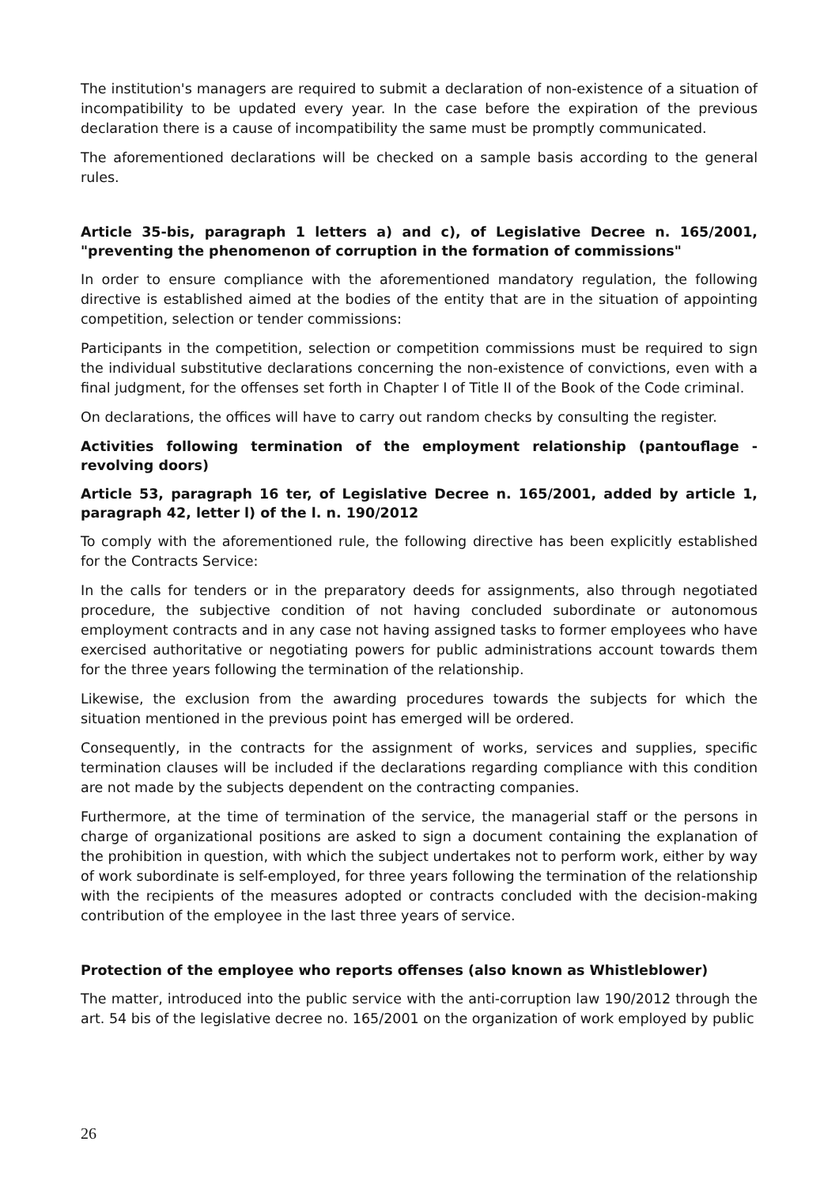The institution's managers are required to submit a declaration of non-existence of a situation of incompatibility to be updated every year. In the case before the expiration of the previous declaration there is a cause of incompatibility the same must be promptly communicated.
The aforementioned declarations will be checked on a sample basis according to the general rules.
Article 35-bis, paragraph 1 letters a) and c), of Legislative Decree n. 165/2001, "preventing the phenomenon of corruption in the formation of commissions"
In order to ensure compliance with the aforementioned mandatory regulation, the following directive is established aimed at the bodies of the entity that are in the situation of appointing competition, selection or tender commissions:
Participants in the competition, selection or competition commissions must be required to sign the individual substitutive declarations concerning the non-existence of convictions, even with a final judgment, for the offenses set forth in Chapter I of Title II of the Book of the Code criminal.
On declarations, the offices will have to carry out random checks by consulting the register.
Activities following termination of the employment relationship (pantouflage - revolving doors)
Article 53, paragraph 16 ter, of Legislative Decree n. 165/2001, added by article 1, paragraph 42, letter l) of the l. n. 190/2012
To comply with the aforementioned rule, the following directive has been explicitly established for the Contracts Service:
In the calls for tenders or in the preparatory deeds for assignments, also through negotiated procedure, the subjective condition of not having concluded subordinate or autonomous employment contracts and in any case not having assigned tasks to former employees who have exercised authoritative or negotiating powers for public administrations account towards them for the three years following the termination of the relationship.
Likewise, the exclusion from the awarding procedures towards the subjects for which the situation mentioned in the previous point has emerged will be ordered.
Consequently, in the contracts for the assignment of works, services and supplies, specific termination clauses will be included if the declarations regarding compliance with this condition are not made by the subjects dependent on the contracting companies.
Furthermore, at the time of termination of the service, the managerial staff or the persons in charge of organizational positions are asked to sign a document containing the explanation of the prohibition in question, with which the subject undertakes not to perform work, either by way of work subordinate is self-employed, for three years following the termination of the relationship with the recipients of the measures adopted or contracts concluded with the decision-making contribution of the employee in the last three years of service.
Protection of the employee who reports offenses (also known as Whistleblower)
The matter, introduced into the public service with the anti-corruption law 190/2012 through the art. 54 bis of the legislative decree no. 165/2001 on the organization of work employed by public
26